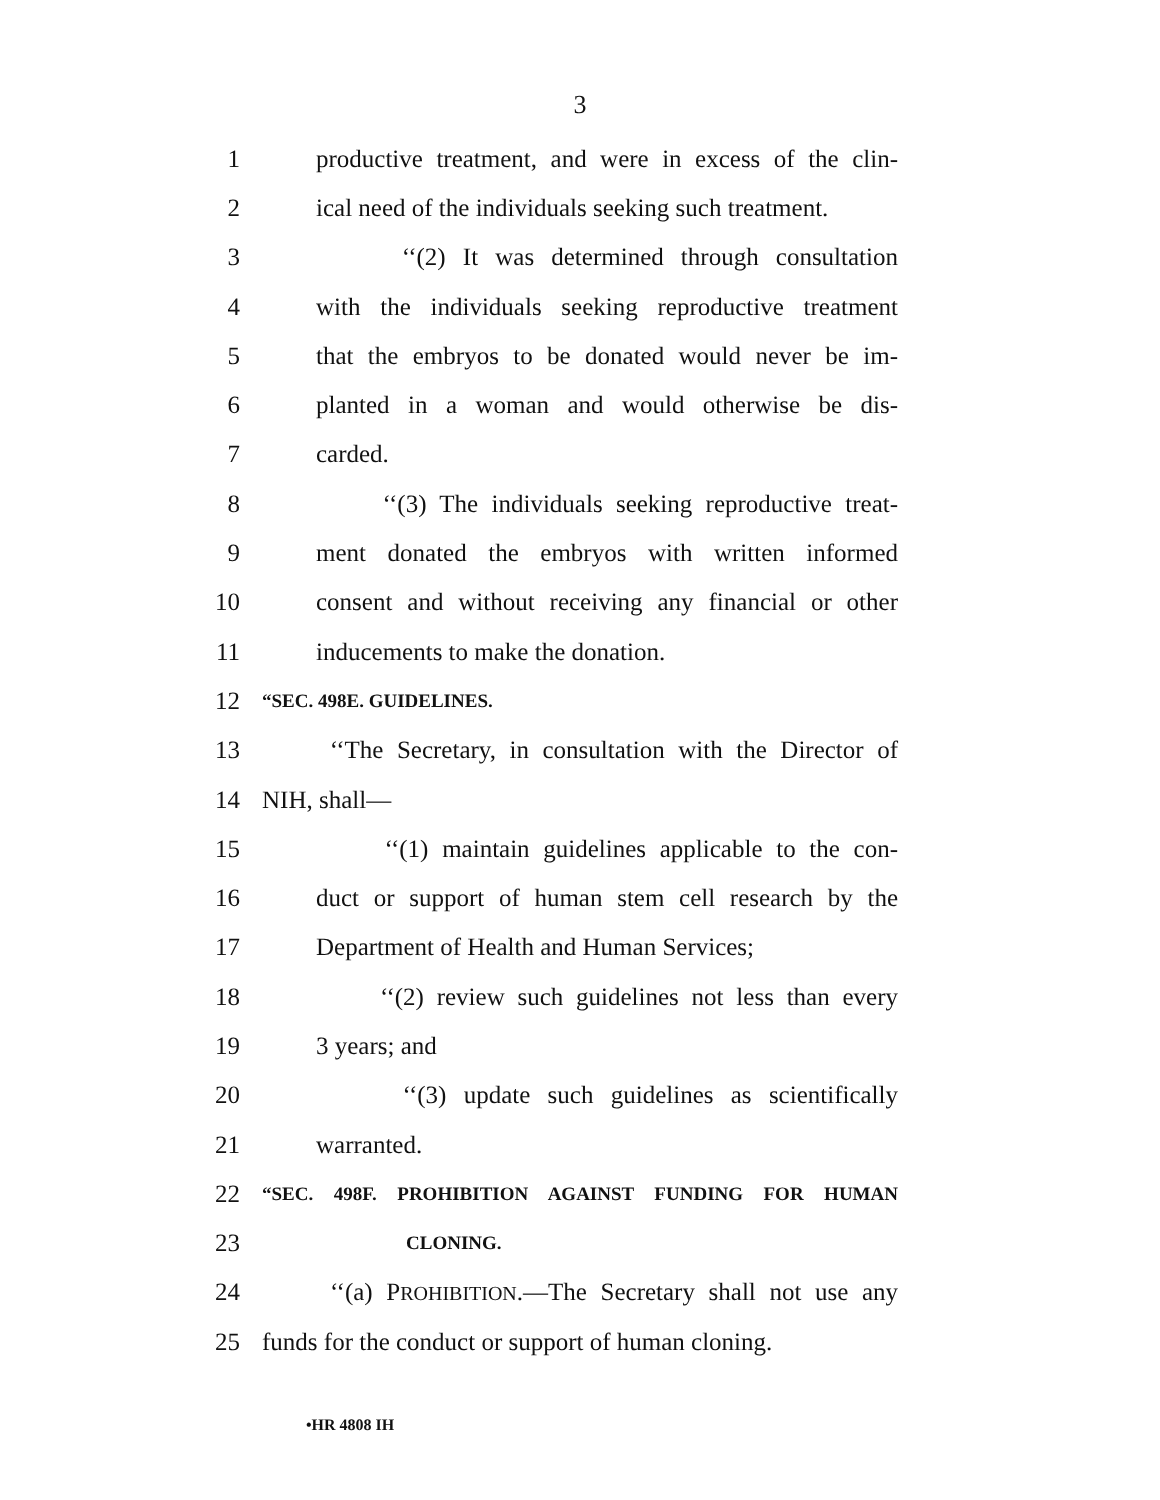3
1 productive treatment, and were in excess of the clin-
2 ical need of the individuals seeking such treatment.
3 ‘‘(2) It was determined through consultation
4 with the individuals seeking reproductive treatment
5 that the embryos to be donated would never be im-
6 planted in a woman and would otherwise be dis-
7 carded.
8 ‘‘(3) The individuals seeking reproductive treat-
9 ment donated the embryos with written informed
10 consent and without receiving any financial or other
11 inducements to make the donation.
12 “SEC. 498E. GUIDELINES.
13 ‘‘The Secretary, in consultation with the Director of
14 NIH, shall—
15 ‘‘(1) maintain guidelines applicable to the con-
16 duct or support of human stem cell research by the
17 Department of Health and Human Services;
18 ‘‘(2) review such guidelines not less than every
19 3 years; and
20 ‘‘(3) update such guidelines as scientifically
21 warranted.
22 “SEC. 498F. PROHIBITION AGAINST FUNDING FOR HUMAN
23 CLONING.
24 ‘‘(a) PROHIBITION.—The Secretary shall not use any
25 funds for the conduct or support of human cloning.
•HR 4808 IH